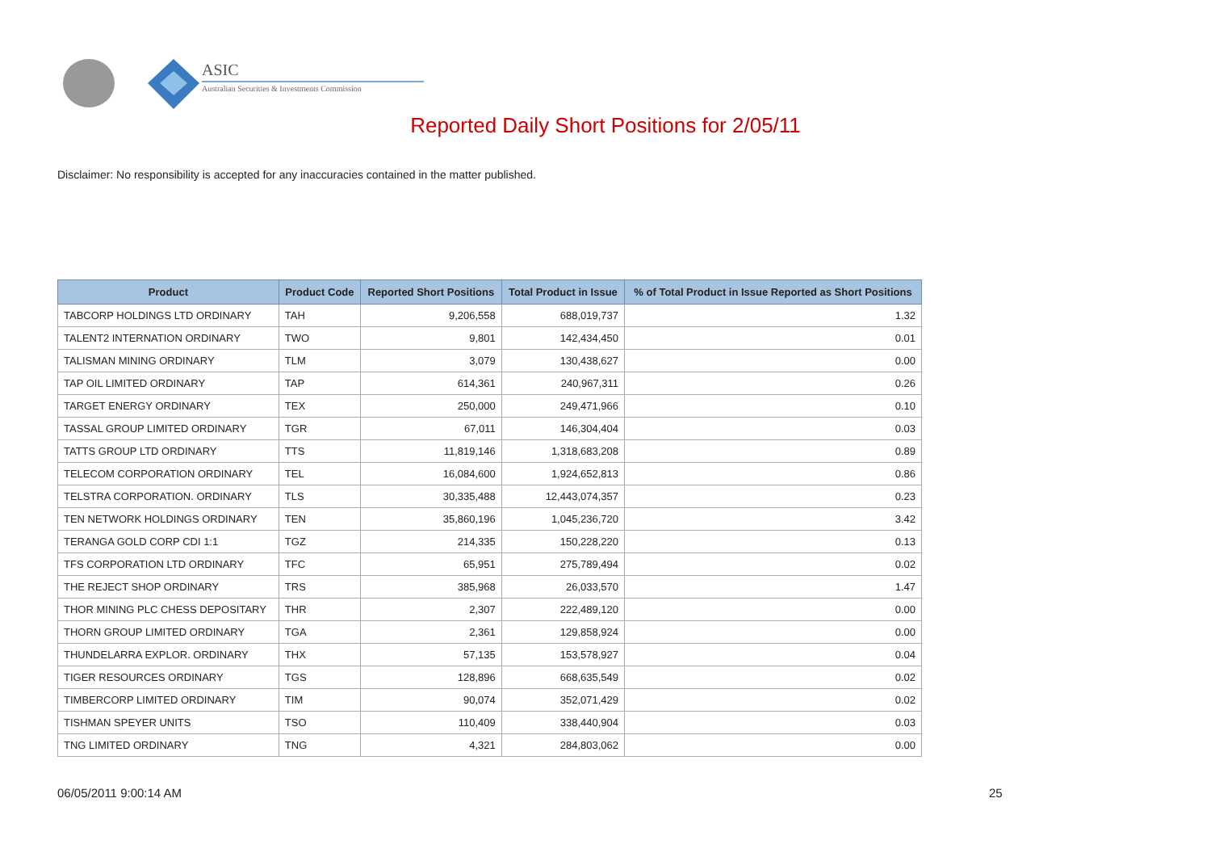ASIC
Australian Securities & Investments Commission
Reported Daily Short Positions for 2/05/11
Disclaimer: No responsibility is accepted for any inaccuracies contained in the matter published.
| Product | Product Code | Reported Short Positions | Total Product in Issue | % of Total Product in Issue Reported as Short Positions |
| --- | --- | --- | --- | --- |
| TABCORP HOLDINGS LTD ORDINARY | TAH | 9,206,558 | 688,019,737 | 1.32 |
| TALENT2 INTERNATION ORDINARY | TWO | 9,801 | 142,434,450 | 0.01 |
| TALISMAN MINING ORDINARY | TLM | 3,079 | 130,438,627 | 0.00 |
| TAP OIL LIMITED ORDINARY | TAP | 614,361 | 240,967,311 | 0.26 |
| TARGET ENERGY ORDINARY | TEX | 250,000 | 249,471,966 | 0.10 |
| TASSAL GROUP LIMITED ORDINARY | TGR | 67,011 | 146,304,404 | 0.03 |
| TATTS GROUP LTD ORDINARY | TTS | 11,819,146 | 1,318,683,208 | 0.89 |
| TELECOM CORPORATION ORDINARY | TEL | 16,084,600 | 1,924,652,813 | 0.86 |
| TELSTRA CORPORATION. ORDINARY | TLS | 30,335,488 | 12,443,074,357 | 0.23 |
| TEN NETWORK HOLDINGS ORDINARY | TEN | 35,860,196 | 1,045,236,720 | 3.42 |
| TERANGA GOLD CORP CDI 1:1 | TGZ | 214,335 | 150,228,220 | 0.13 |
| TFS CORPORATION LTD ORDINARY | TFC | 65,951 | 275,789,494 | 0.02 |
| THE REJECT SHOP ORDINARY | TRS | 385,968 | 26,033,570 | 1.47 |
| THOR MINING PLC CHESS DEPOSITARY | THR | 2,307 | 222,489,120 | 0.00 |
| THORN GROUP LIMITED ORDINARY | TGA | 2,361 | 129,858,924 | 0.00 |
| THUNDELARRA EXPLOR. ORDINARY | THX | 57,135 | 153,578,927 | 0.04 |
| TIGER RESOURCES ORDINARY | TGS | 128,896 | 668,635,549 | 0.02 |
| TIMBERCORP LIMITED ORDINARY | TIM | 90,074 | 352,071,429 | 0.02 |
| TISHMAN SPEYER UNITS | TSO | 110,409 | 338,440,904 | 0.03 |
| TNG LIMITED ORDINARY | TNG | 4,321 | 284,803,062 | 0.00 |
06/05/2011 9:00:14 AM 25